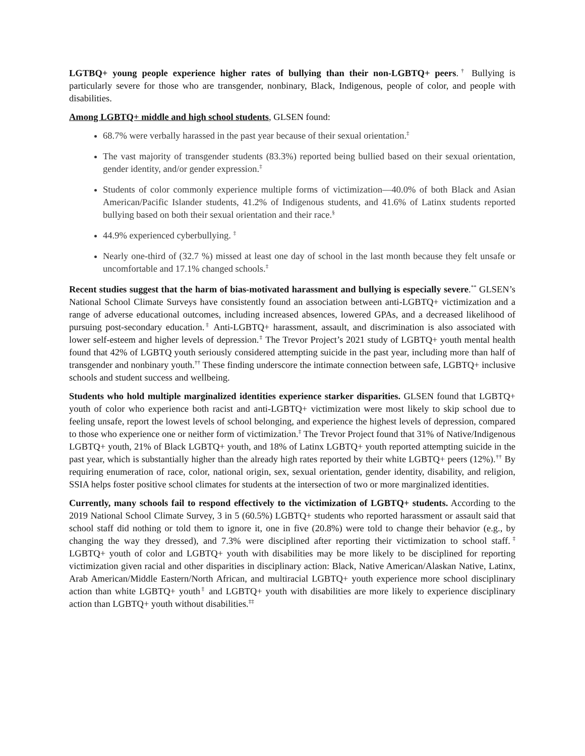LGTBQ+ young people experience higher rates of bullying than their non-LGBTQ+ peers.<sup>†</sup> Bullying is particularly severe for those who are transgender, nonbinary, Black, Indigenous, people of color, and people with disabilities.
Among LGBTQ+ middle and high school students, GLSEN found:
68.7% were verbally harassed in the past year because of their sexual orientation.<sup>‡</sup>
The vast majority of transgender students (83.3%) reported being bullied based on their sexual orientation, gender identity, and/or gender expression.<sup>‡</sup>
Students of color commonly experience multiple forms of victimization—40.0% of both Black and Asian American/Pacific Islander students, 41.2% of Indigenous students, and 41.6% of Latinx students reported bullying based on both their sexual orientation and their race.<sup>§</sup>
44.9% experienced cyberbullying. <sup>‡</sup>
Nearly one-third of (32.7 %) missed at least one day of school in the last month because they felt unsafe or uncomfortable and 17.1% changed schools.<sup>‡</sup>
Recent studies suggest that the harm of bias-motivated harassment and bullying is especially severe.<sup>**</sup> GLSEN’s National School Climate Surveys have consistently found an association between anti-LGBTQ+ victimization and a range of adverse educational outcomes, including increased absences, lowered GPAs, and a decreased likelihood of pursuing post-secondary education.<sup>‡</sup> Anti-LGBTQ+ harassment, assault, and discrimination is also associated with lower self-esteem and higher levels of depression.<sup>‡</sup> The Trevor Project’s 2021 study of LGBTQ+ youth mental health found that 42% of LGBTQ youth seriously considered attempting suicide in the past year, including more than half of transgender and nonbinary youth.<sup>††</sup> These finding underscore the intimate connection between safe, LGBTQ+ inclusive schools and student success and wellbeing.
Students who hold multiple marginalized identities experience starker disparities. GLSEN found that LGBTQ+ youth of color who experience both racist and anti-LGBTQ+ victimization were most likely to skip school due to feeling unsafe, report the lowest levels of school belonging, and experience the highest levels of depression, compared to those who experience one or neither form of victimization.<sup>‡</sup> The Trevor Project found that 31% of Native/Indigenous LGBTQ+ youth, 21% of Black LGBTQ+ youth, and 18% of Latinx LGBTQ+ youth reported attempting suicide in the past year, which is substantially higher than the already high rates reported by their white LGBTQ+ peers (12%).<sup>††</sup> By requiring enumeration of race, color, national origin, sex, sexual orientation, gender identity, disability, and religion, SSIA helps foster positive school climates for students at the intersection of two or more marginalized identities.
Currently, many schools fail to respond effectively to the victimization of LGBTQ+ students. According to the 2019 National School Climate Survey, 3 in 5 (60.5%) LGBTQ+ students who reported harassment or assault said that school staff did nothing or told them to ignore it, one in five (20.8%) were told to change their behavior (e.g., by changing the way they dressed), and 7.3% were disciplined after reporting their victimization to school staff.<sup>‡</sup> LGBTQ+ youth of color and LGBTQ+ youth with disabilities may be more likely to be disciplined for reporting victimization given racial and other disparities in disciplinary action: Black, Native American/Alaskan Native, Latinx, Arab American/Middle Eastern/North African, and multiracial LGBTQ+ youth experience more school disciplinary action than white LGBTQ+ youth<sup>‡</sup> and LGBTQ+ youth with disabilities are more likely to experience disciplinary action than LGBTQ+ youth without disabilities.<sup>‡‡</sup>